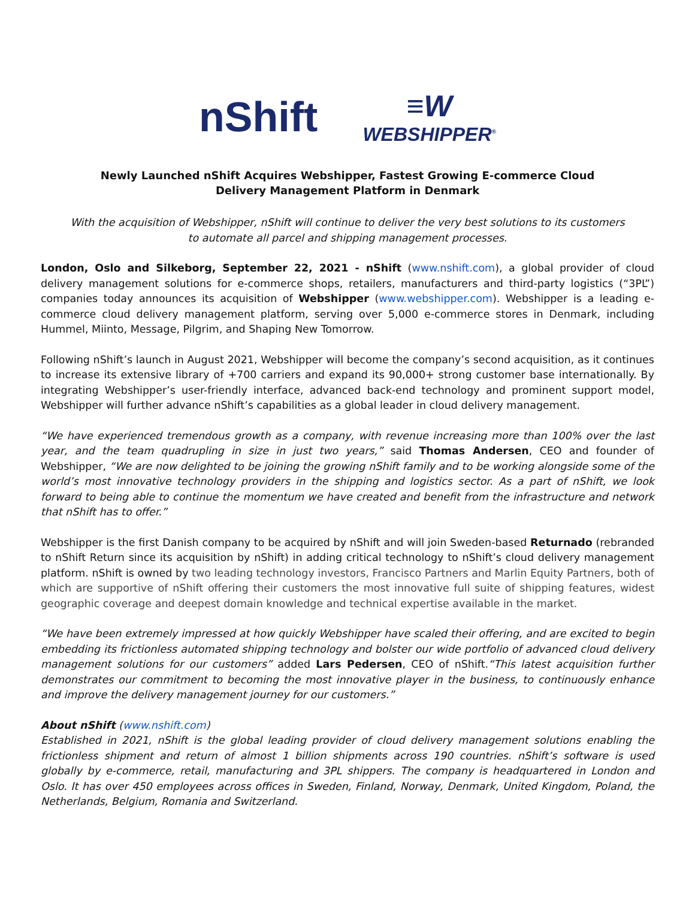nShift
≡W
WEBSHIPPER<sup>®</sup>
Newly Launched nShift Acquires Webshipper, Fastest Growing E-commerce Cloud Delivery Management Platform in Denmark
With the acquisition of Webshipper, nShift will continue to deliver the very best solutions to its customers to automate all parcel and shipping management processes.
London, Oslo and Silkeborg, September 22, 2021 - nShift (www.nshift.com), a global provider of cloud delivery management solutions for e-commerce shops, retailers, manufacturers and third-party logistics (“3PL”) companies today announces its acquisition of Webshipper (www.webshipper.com). Webshipper is a leading e-commerce cloud delivery management platform, serving over 5,000 e-commerce stores in Denmark, including Hummel, Miinto, Message, Pilgrim, and Shaping New Tomorrow.
Following nShift’s launch in August 2021, Webshipper will become the company’s second acquisition, as it continues to increase its extensive library of +700 carriers and expand its 90,000+ strong customer base internationally. By integrating Webshipper’s user-friendly interface, advanced back-end technology and prominent support model, Webshipper will further advance nShift’s capabilities as a global leader in cloud delivery management.
“We have experienced tremendous growth as a company, with revenue increasing more than 100% over the last year, and the team quadrupling in size in just two years,” said Thomas Andersen, CEO and founder of Webshipper, “We are now delighted to be joining the growing nShift family and to be working alongside some of the world’s most innovative technology providers in the shipping and logistics sector. As a part of nShift, we look forward to being able to continue the momentum we have created and benefit from the infrastructure and network that nShift has to offer.”
Webshipper is the first Danish company to be acquired by nShift and will join Sweden-based Returnado (rebranded to nShift Return since its acquisition by nShift) in adding critical technology to nShift’s cloud delivery management platform. nShift is owned by two leading technology investors, Francisco Partners and Marlin Equity Partners, both of which are supportive of nShift offering their customers the most innovative full suite of shipping features, widest geographic coverage and deepest domain knowledge and technical expertise available in the market.
“We have been extremely impressed at how quickly Webshipper have scaled their offering, and are excited to begin embedding its frictionless automated shipping technology and bolster our wide portfolio of advanced cloud delivery management solutions for our customers” added Lars Pedersen, CEO of nShift.“This latest acquisition further demonstrates our commitment to becoming the most innovative player in the business, to continuously enhance and improve the delivery management journey for our customers.”
About nShift (www.nshift.com)
Established in 2021, nShift is the global leading provider of cloud delivery management solutions enabling the frictionless shipment and return of almost 1 billion shipments across 190 countries. nShift’s software is used globally by e-commerce, retail, manufacturing and 3PL shippers. The company is headquartered in London and Oslo. It has over 450 employees across offices in Sweden, Finland, Norway, Denmark, United Kingdom, Poland, the Netherlands, Belgium, Romania and Switzerland.